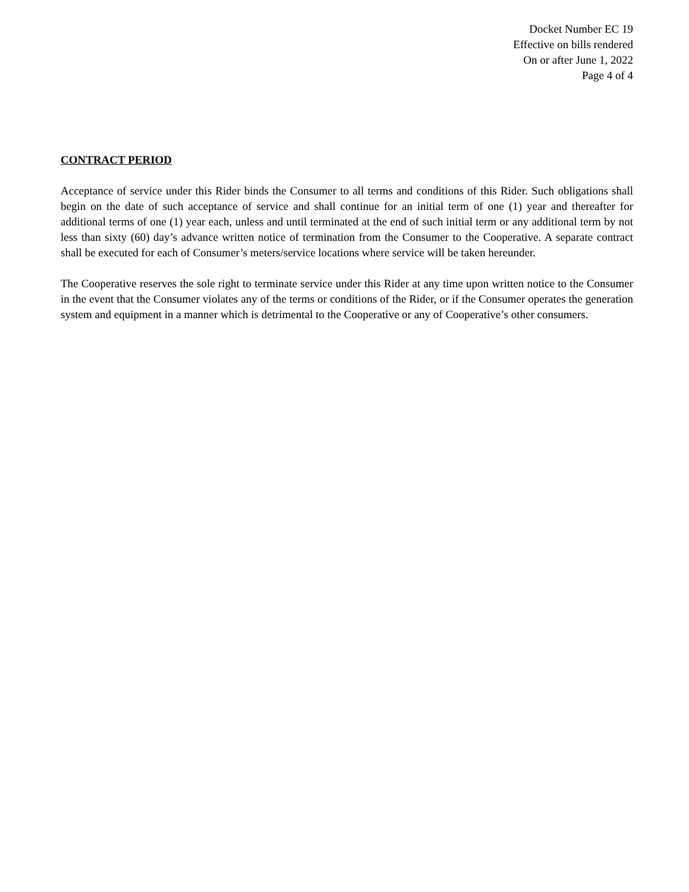Docket Number EC 19
Effective on bills rendered
On or after June 1, 2022
Page 4 of 4
CONTRACT PERIOD
Acceptance of service under this Rider binds the Consumer to all terms and conditions of this Rider. Such obligations shall begin on the date of such acceptance of service and shall continue for an initial term of one (1) year and thereafter for additional terms of one (1) year each, unless and until terminated at the end of such initial term or any additional term by not less than sixty (60) day’s advance written notice of termination from the Consumer to the Cooperative. A separate contract shall be executed for each of Consumer’s meters/service locations where service will be taken hereunder.
The Cooperative reserves the sole right to terminate service under this Rider at any time upon written notice to the Consumer in the event that the Consumer violates any of the terms or conditions of the Rider, or if the Consumer operates the generation system and equipment in a manner which is detrimental to the Cooperative or any of Cooperative’s other consumers.